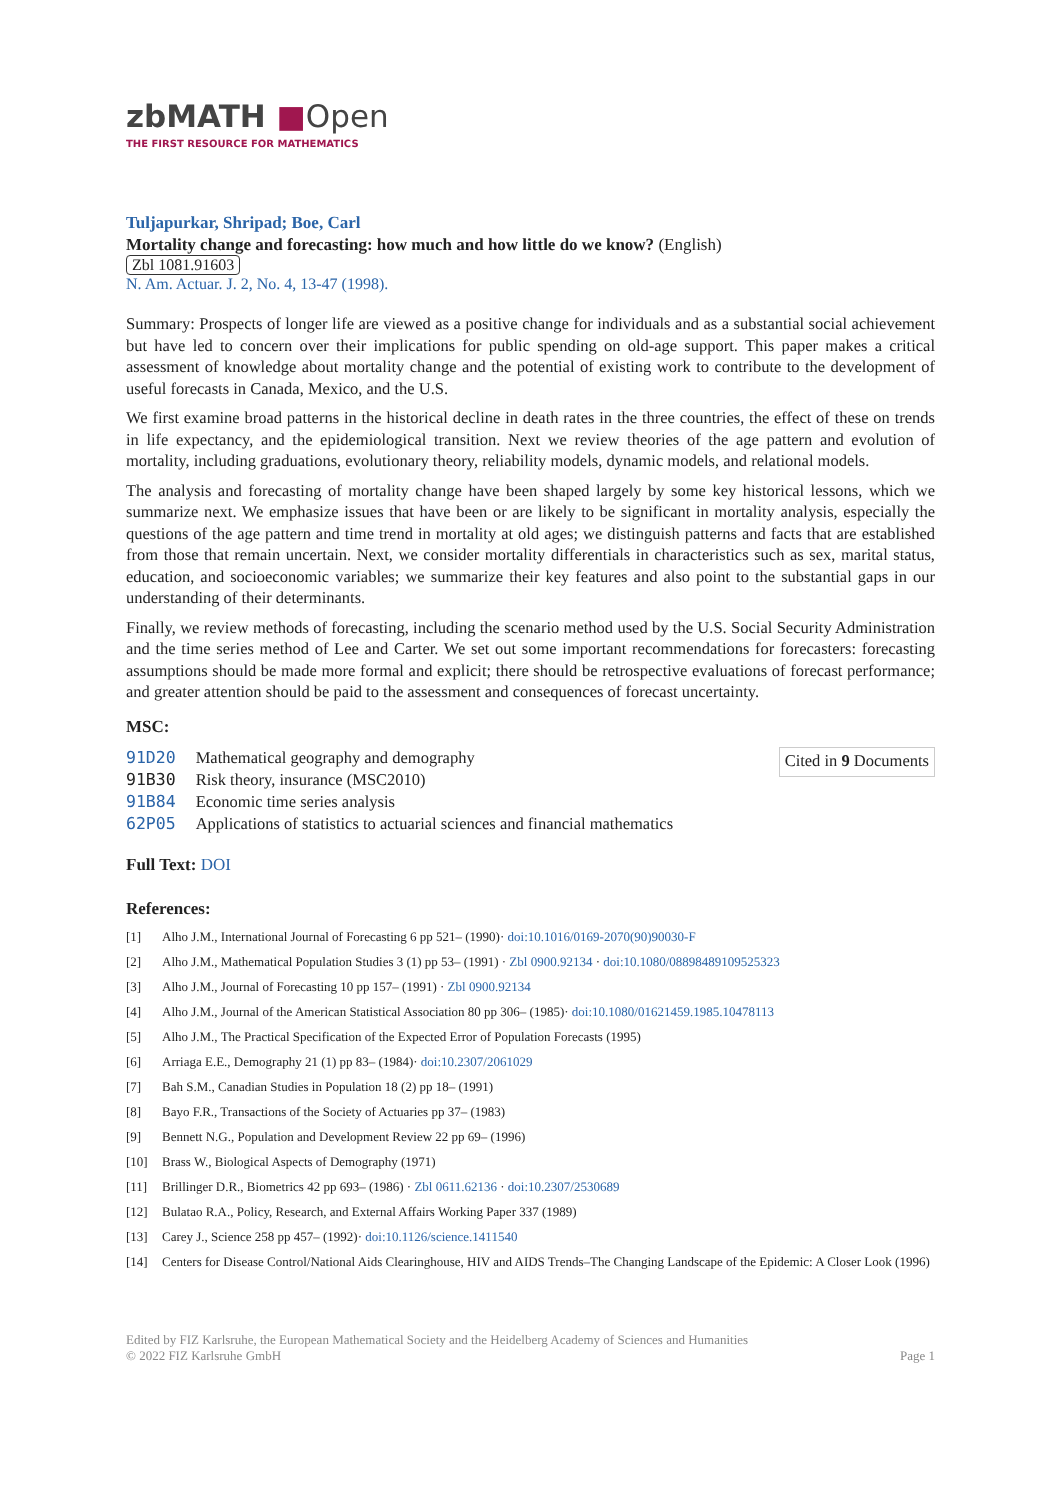zbMATH ■Open
THE FIRST RESOURCE FOR MATHEMATICS
Tuljapurkar, Shripad; Boe, Carl
Mortality change and forecasting: how much and how little do we know? (English)
Zbl 1081.91603
N. Am. Actuar. J. 2, No. 4, 13-47 (1998).
Summary: Prospects of longer life are viewed as a positive change for individuals and as a substantial social achievement but have led to concern over their implications for public spending on old-age support. This paper makes a critical assessment of knowledge about mortality change and the potential of existing work to contribute to the development of useful forecasts in Canada, Mexico, and the U.S.
We first examine broad patterns in the historical decline in death rates in the three countries, the effect of these on trends in life expectancy, and the epidemiological transition. Next we review theories of the age pattern and evolution of mortality, including graduations, evolutionary theory, reliability models, dynamic models, and relational models.
The analysis and forecasting of mortality change have been shaped largely by some key historical lessons, which we summarize next. We emphasize issues that have been or are likely to be significant in mortality analysis, especially the questions of the age pattern and time trend in mortality at old ages; we distinguish patterns and facts that are established from those that remain uncertain. Next, we consider mortality differentials in characteristics such as sex, marital status, education, and socioeconomic variables; we summarize their key features and also point to the substantial gaps in our understanding of their determinants.
Finally, we review methods of forecasting, including the scenario method used by the U.S. Social Security Administration and the time series method of Lee and Carter. We set out some important recommendations for forecasters: forecasting assumptions should be made more formal and explicit; there should be retrospective evaluations of forecast performance; and greater attention should be paid to the assessment and consequences of forecast uncertainty.
MSC:
| 91D20 | Mathematical geography and demography |
| 91B30 | Risk theory, insurance (MSC2010) |
| 91B84 | Economic time series analysis |
| 62P05 | Applications of statistics to actuarial sciences and financial mathematics |
Cited in 9 Documents
Full Text: DOI
References:
[1] Alho J.M., International Journal of Forecasting 6 pp 521– (1990)· doi:10.1016/0169-2070(90)90030-F
[2] Alho J.M., Mathematical Population Studies 3 (1) pp 53– (1991) · Zbl 0900.92134 · doi:10.1080/08898489109525323
[3] Alho J.M., Journal of Forecasting 10 pp 157– (1991) · Zbl 0900.92134
[4] Alho J.M., Journal of the American Statistical Association 80 pp 306– (1985)· doi:10.1080/01621459.1985.10478113
[5] Alho J.M., The Practical Specification of the Expected Error of Population Forecasts (1995)
[6] Arriaga E.E., Demography 21 (1) pp 83– (1984)· doi:10.2307/2061029
[7] Bah S.M., Canadian Studies in Population 18 (2) pp 18– (1991)
[8] Bayo F.R., Transactions of the Society of Actuaries pp 37– (1983)
[9] Bennett N.G., Population and Development Review 22 pp 69– (1996)
[10] Brass W., Biological Aspects of Demography (1971)
[11] Brillinger D.R., Biometrics 42 pp 693– (1986) · Zbl 0611.62136 · doi:10.2307/2530689
[12] Bulatao R.A., Policy, Research, and External Affairs Working Paper 337 (1989)
[13] Carey J., Science 258 pp 457– (1992)· doi:10.1126/science.1411540
[14] Centers for Disease Control/National Aids Clearinghouse, HIV and AIDS Trends–The Changing Landscape of the Epidemic: A Closer Look (1996)
Edited by FIZ Karlsruhe, the European Mathematical Society and the Heidelberg Academy of Sciences and Humanities
© 2022 FIZ Karlsruhe GmbH Page 1